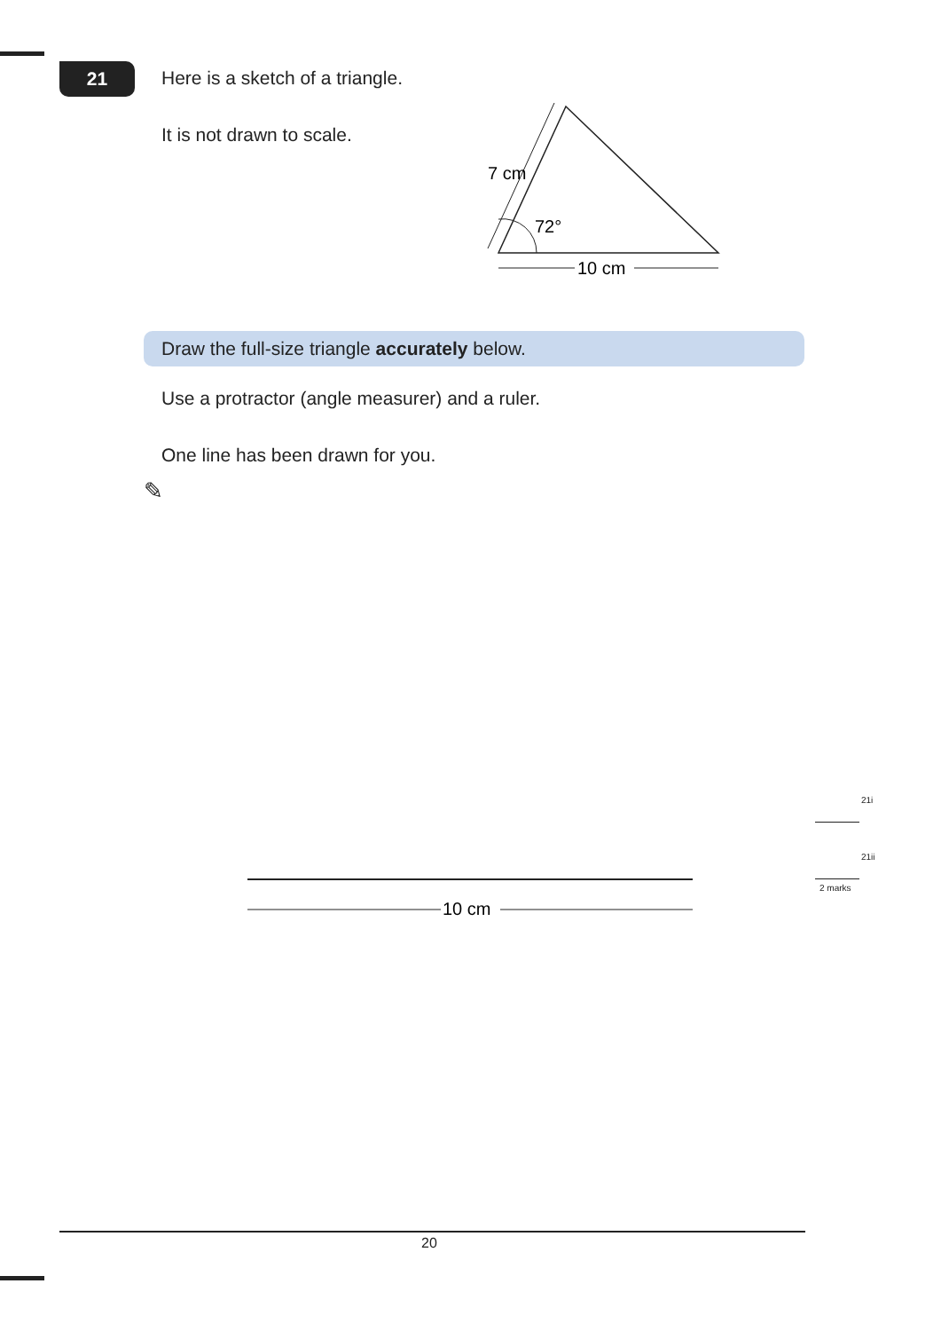21
Here is a sketch of a triangle.
It is not drawn to scale.
7 cm
72°
10 cm
Draw the full-size triangle accurately below.
Use a protractor (angle measurer) and a ruler.
One line has been drawn for you.
✎
10 cm
21i
21ii
2 marks
20